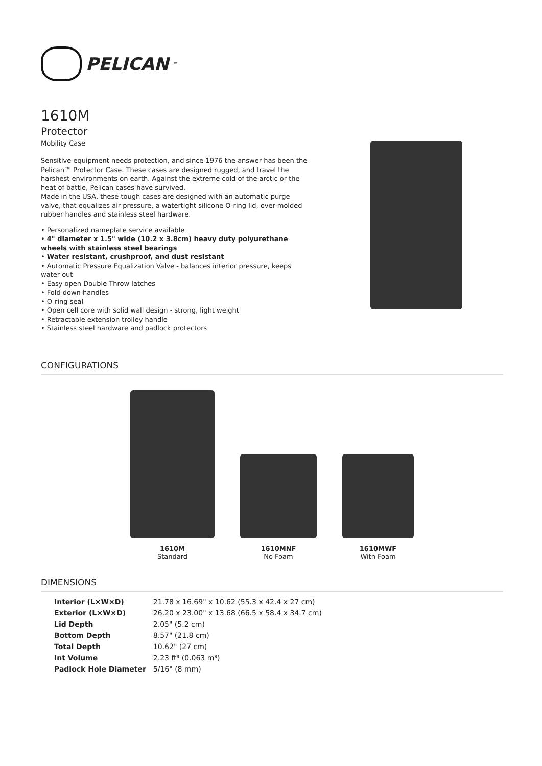PELICAN<sup>™</sup>
1610M
Protector
Mobility Case
Sensitive equipment needs protection, and since 1976 the answer has been the Pelican™ Protector Case. These cases are designed rugged, and travel the harshest environments on earth. Against the extreme cold of the arctic or the heat of battle, Pelican cases have survived.
Made in the USA, these tough cases are designed with an automatic purge valve, that equalizes air pressure, a watertight silicone O-ring lid, over-molded rubber handles and stainless steel hardware.
• Personalized nameplate service available
• 4" diameter x 1.5" wide (10.2 x 3.8cm) heavy duty polyurethane wheels with stainless steel bearings
• Water resistant, crushproof, and dust resistant
• Automatic Pressure Equalization Valve - balances interior pressure, keeps water out
• Easy open Double Throw latches
• Fold down handles
• O-ring seal
• Open cell core with solid wall design - strong, light weight
• Retractable extension trolley handle
• Stainless steel hardware and padlock protectors
CONFIGURATIONS
1610M
Standard
1610MNF
No Foam
1610MWF
With Foam
DIMENSIONS
| Interior (L×W×D) | 21.78 x 16.69" x 10.62 (55.3 x 42.4 x 27 cm) |
| Exterior (L×W×D) | 26.20 x 23.00" x 13.68 (66.5 x 58.4 x 34.7 cm) |
| Lid Depth | 2.05" (5.2 cm) |
| Bottom Depth | 8.57" (21.8 cm) |
| Total Depth | 10.62" (27 cm) |
| Int Volume | 2.23 ft³ (0.063 m³) |
| Padlock Hole Diameter | 5/16" (8 mm) |